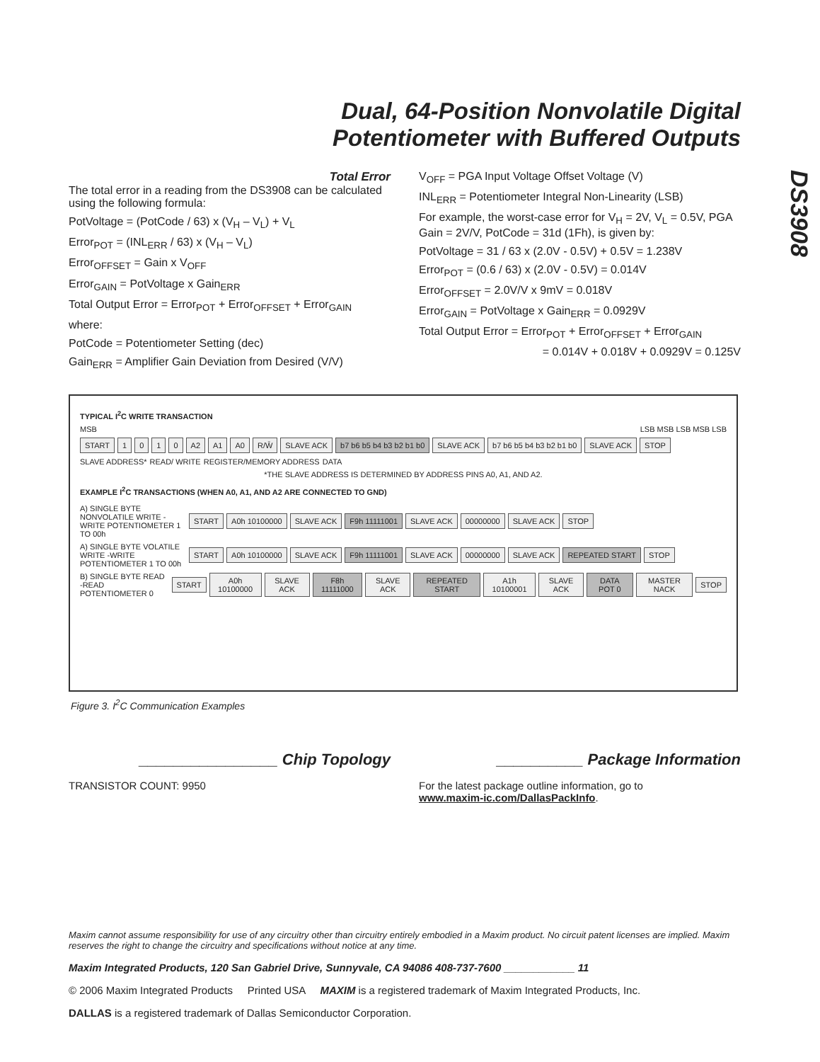Dual, 64-Position Nonvolatile Digital
Potentiometer with Buffered Outputs
DS3908
Total Error
The total error in a reading from the DS3908 can be calculated using the following formula:
PotVoltage = (PotCode / 63) x (V<sub>H</sub> – V<sub>L</sub>) + V<sub>L</sub>
Error<sub>POT</sub> = (INL<sub>ERR</sub> / 63) x (V<sub>H</sub> – V<sub>L</sub>)
Error<sub>OFFSET</sub> = Gain x V<sub>OFF</sub>
Error<sub>GAIN</sub> = PotVoltage x Gain<sub>ERR</sub>
Total Output Error = Error<sub>POT</sub> + Error<sub>OFFSET</sub> + Error<sub>GAIN</sub>
where:
PotCode = Potentiometer Setting (dec)
Gain<sub>ERR</sub> = Amplifier Gain Deviation from Desired (V/V)
V<sub>OFF</sub> = PGA Input Voltage Offset Voltage (V)
INL<sub>ERR</sub> = Potentiometer Integral Non-Linearity (LSB)
For example, the worst-case error for V<sub>H</sub> = 2V, V<sub>L</sub> = 0.5V, PGA Gain = 2V/V, PotCode = 31d (1Fh), is given by:
PotVoltage = 31 / 63 x (2.0V - 0.5V) + 0.5V = 1.238V
Error<sub>POT</sub> = (0.6 / 63) x (2.0V - 0.5V) = 0.014V
Error<sub>OFFSET</sub> = 2.0V/V x 9mV = 0.018V
Error<sub>GAIN</sub> = PotVoltage x Gain<sub>ERR</sub> = 0.0929V
Total Output Error = Error<sub>POT</sub> + Error<sub>OFFSET</sub> + Error<sub>GAIN</sub>
= 0.014V + 0.018V + 0.0929V = 0.125V
TYPICAL I<sup>2</sup>C WRITE TRANSACTION
MSB LSB MSB LSB MSB LSB
START 1010 A2 A1 A0 R/W̄ SLAVE ACK b7 b6 b5 b4 b3 b2 b1 b0 SLAVE ACK b7 b6 b5 b4 b3 b2 b1 b0 SLAVE ACK STOP
SLAVE ADDRESS* READ/ WRITE REGISTER/MEMORY ADDRESS DATA
*THE SLAVE ADDRESS IS DETERMINED BY ADDRESS PINS A0, A1, AND A2.
EXAMPLE I<sup>2</sup>C TRANSACTIONS (WHEN A0, A1, AND A2 ARE CONNECTED TO GND)
A) SINGLE BYTE NONVOLATILE WRITE -WRITE POTENTIOMETER 1 TO 00h START A0h 10100000 SLAVE ACK F9h 11111001 SLAVE ACK 00000000 SLAVE ACK STOP
A) SINGLE BYTE VOLATILE WRITE -WRITE POTENTIOMETER 1 TO 00h START A0h 10100000 SLAVE ACK F9h 11111001 SLAVE ACK 00000000 SLAVE ACK REPEATED START STOP
B) SINGLE BYTE READ -READ POTENTIOMETER 0 START A0h 10100000 SLAVE ACK F8h 11111000 SLAVE ACK REPEATED START A1h 10100001 SLAVE ACK DATA POT 0 MASTER NACK STOP
Figure 3. I<sup>2</sup>C Communication Examples
________________ Chip Topology
TRANSISTOR COUNT: 9950
__________ Package Information
For the latest package outline information, go to
www.maxim-ic.com/DallasPackInfo.
Maxim cannot assume responsibility for use of any circuitry other than circuitry entirely embodied in a Maxim product. No circuit patent licenses are implied. Maxim reserves the right to change the circuitry and specifications without notice at any time.
Maxim Integrated Products, 120 San Gabriel Drive, Sunnyvale, CA 94086 408-737-7600 ____________ 11
© 2006 Maxim Integrated Products Printed USA MAXIM is a registered trademark of Maxim Integrated Products, Inc.
DALLAS is a registered trademark of Dallas Semiconductor Corporation.